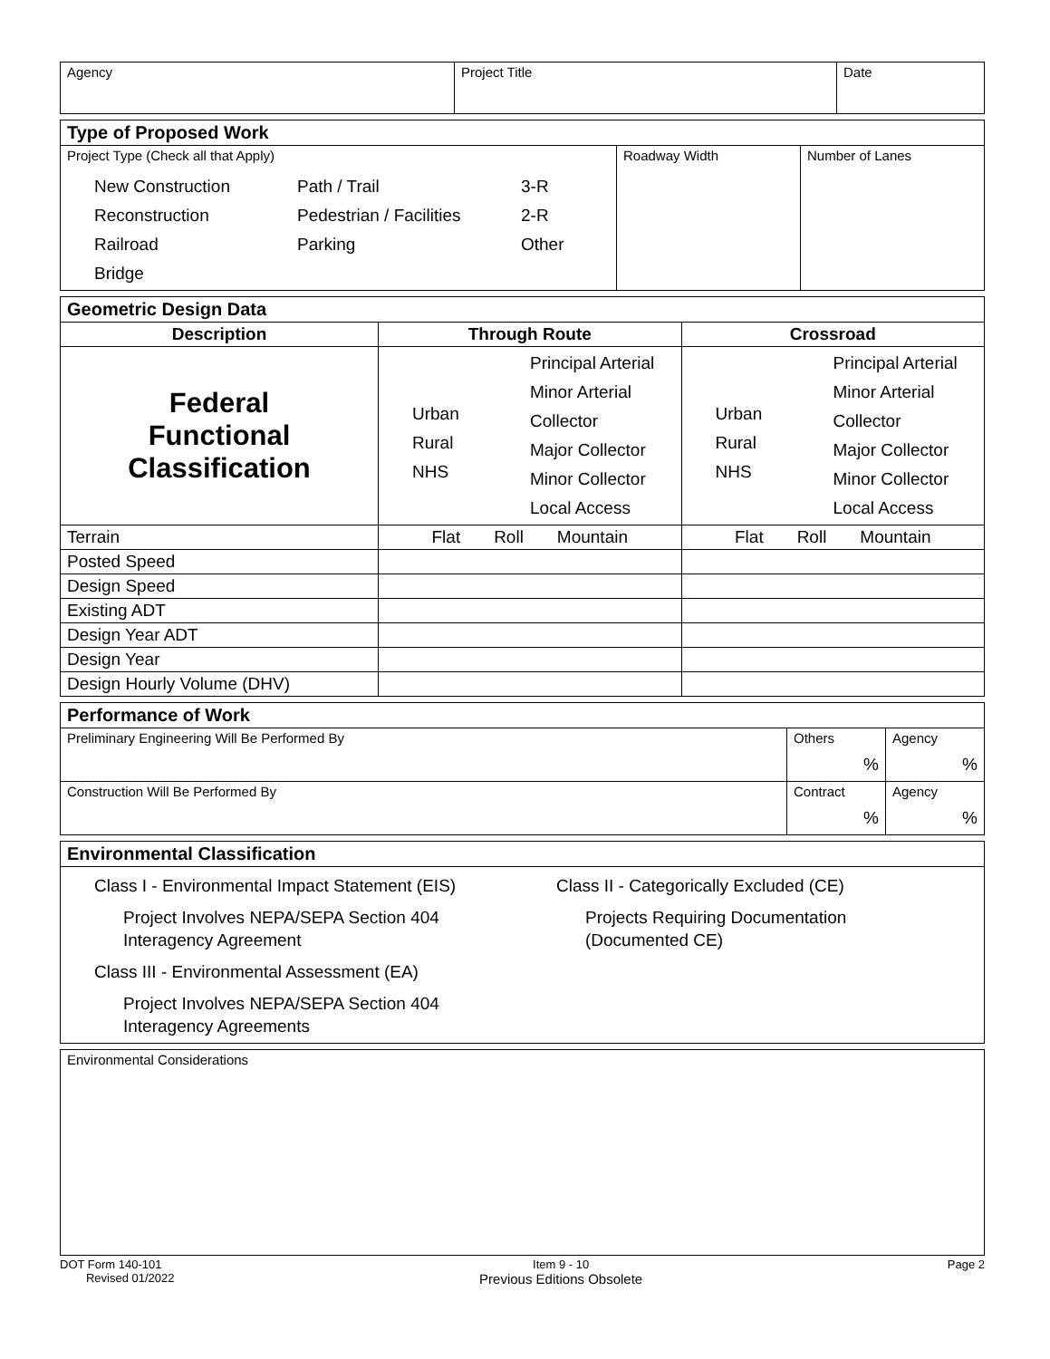| Agency | Project Title | Date |
| Type of Proposed Work | | |
| Project Type (Check all that Apply) New Construction Reconstruction Railroad Bridge Path / Trail Pedestrian / Facilities Parking 3-R 2-R Other | Roadway Width | Number of Lanes |
| Geometric Design Data | | |
| Description | Through Route | Crossroad |
| Federal Functional Classification | Urban Rural NHS Principal Arterial Minor Arterial Collector Major Collector Minor Collector Local Access | Urban Rural NHS Principal Arterial Minor Arterial Collector Major Collector Minor Collector Local Access |
| Terrain | Flat Roll Mountain | Flat Roll Mountain |
| Posted Speed | | |
| Design Speed | | |
| Existing ADT | | |
| Design Year ADT | | |
| Design Year | | |
| Design Hourly Volume (DHV) | | |
| Performance of Work | | |
| Preliminary Engineering Will Be Performed By | Others % | Agency % |
| Construction Will Be Performed By | Contract % | Agency % |
| Environmental Classification |
| Class I - Environmental Impact Statement (EIS) Project Involves NEPA/SEPA Section 404 Interagency Agreement Class III - Environmental Assessment (EA) Project Involves NEPA/SEPA Section 404 Interagency Agreements Class II - Categorically Excluded (CE) Projects Requiring Documentation (Documented CE) |
| Environmental Considerations |
DOT Form 140-101
Revised 01/2022
Item 9 - 10
Previous Editions Obsolete
Page 2